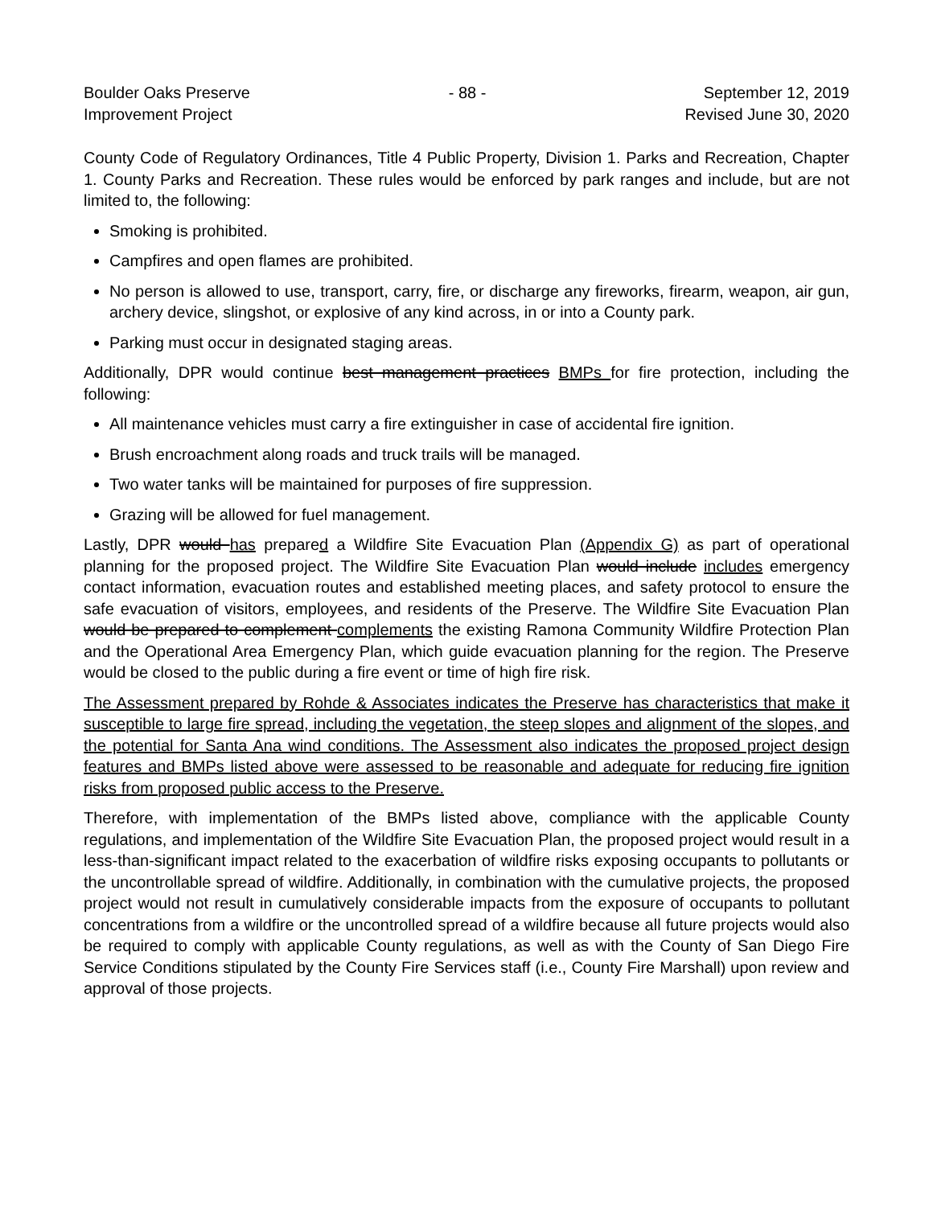Boulder Oaks Preserve
Improvement Project
- 88 - September 12, 2019
Revised June 30, 2020
County Code of Regulatory Ordinances, Title 4 Public Property, Division 1. Parks and Recreation, Chapter 1. County Parks and Recreation. These rules would be enforced by park ranges and include, but are not limited to, the following:
Smoking is prohibited.
Campfires and open flames are prohibited.
No person is allowed to use, transport, carry, fire, or discharge any fireworks, firearm, weapon, air gun, archery device, slingshot, or explosive of any kind across, in or into a County park.
Parking must occur in designated staging areas.
Additionally, DPR would continue best management practices BMPs for fire protection, including the following:
All maintenance vehicles must carry a fire extinguisher in case of accidental fire ignition.
Brush encroachment along roads and truck trails will be managed.
Two water tanks will be maintained for purposes of fire suppression.
Grazing will be allowed for fuel management.
Lastly, DPR would has prepared a Wildfire Site Evacuation Plan (Appendix G) as part of operational planning for the proposed project. The Wildfire Site Evacuation Plan would include includes emergency contact information, evacuation routes and established meeting places, and safety protocol to ensure the safe evacuation of visitors, employees, and residents of the Preserve. The Wildfire Site Evacuation Plan would be prepared to complement complements the existing Ramona Community Wildfire Protection Plan and the Operational Area Emergency Plan, which guide evacuation planning for the region. The Preserve would be closed to the public during a fire event or time of high fire risk.
The Assessment prepared by Rohde & Associates indicates the Preserve has characteristics that make it susceptible to large fire spread, including the vegetation, the steep slopes and alignment of the slopes, and the potential for Santa Ana wind conditions. The Assessment also indicates the proposed project design features and BMPs listed above were assessed to be reasonable and adequate for reducing fire ignition risks from proposed public access to the Preserve.
Therefore, with implementation of the BMPs listed above, compliance with the applicable County regulations, and implementation of the Wildfire Site Evacuation Plan, the proposed project would result in a less-than-significant impact related to the exacerbation of wildfire risks exposing occupants to pollutants or the uncontrollable spread of wildfire. Additionally, in combination with the cumulative projects, the proposed project would not result in cumulatively considerable impacts from the exposure of occupants to pollutant concentrations from a wildfire or the uncontrolled spread of a wildfire because all future projects would also be required to comply with applicable County regulations, as well as with the County of San Diego Fire Service Conditions stipulated by the County Fire Services staff (i.e., County Fire Marshall) upon review and approval of those projects.